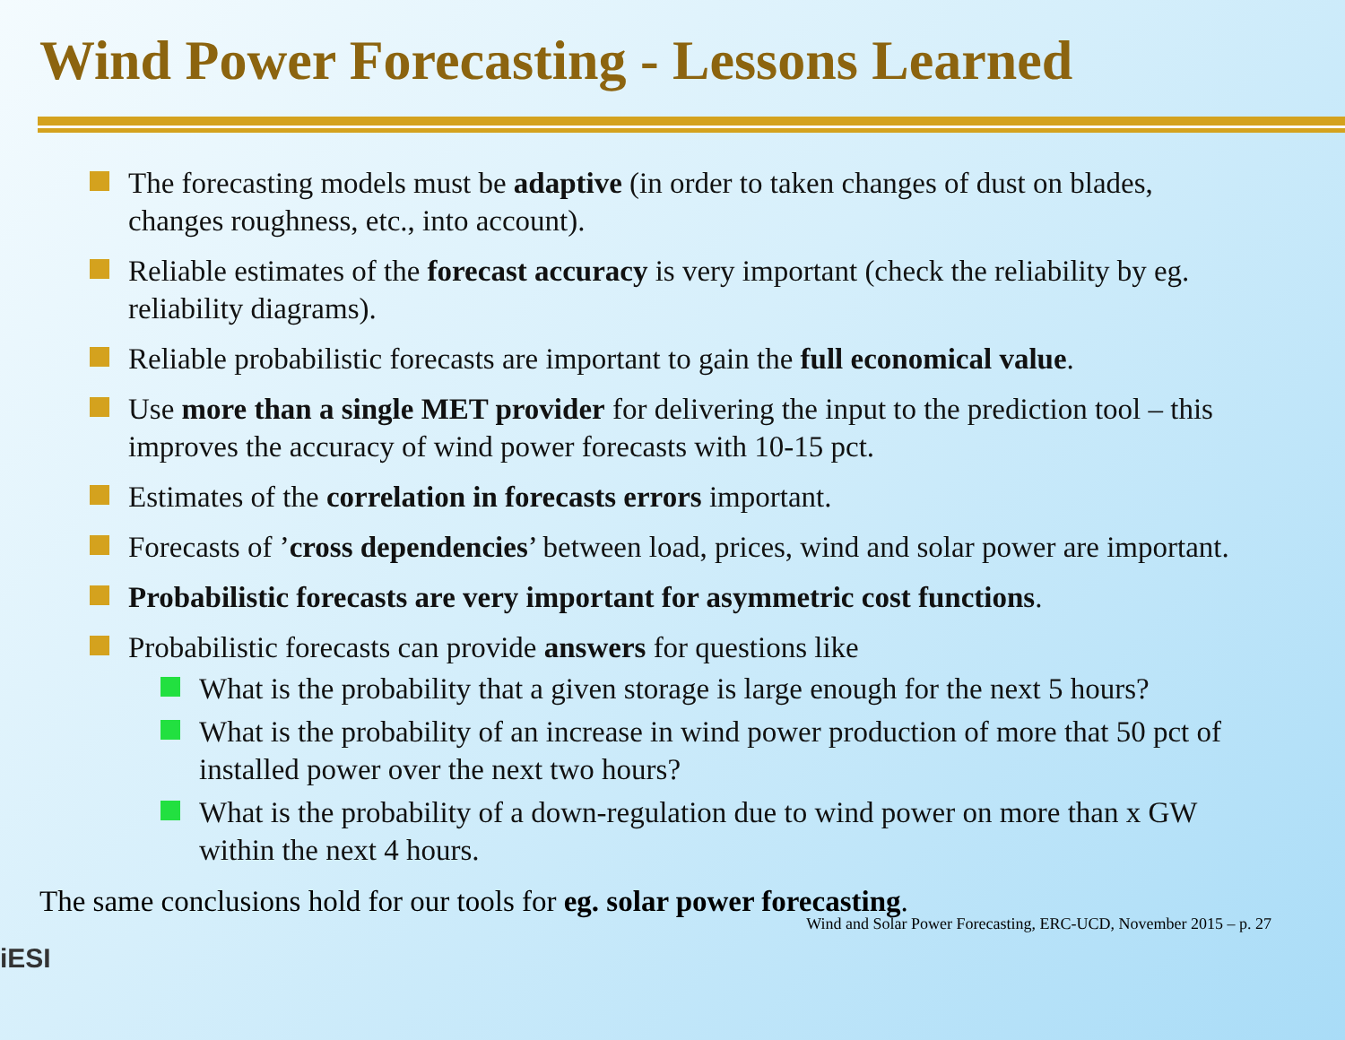Wind Power Forecasting - Lessons Learned
The forecasting models must be adaptive (in order to taken changes of dust on blades, changes roughness, etc., into account).
Reliable estimates of the forecast accuracy is very important (check the reliability by eg. reliability diagrams).
Reliable probabilistic forecasts are important to gain the full economical value.
Use more than a single MET provider for delivering the input to the prediction tool – this improves the accuracy of wind power forecasts with 10-15 pct.
Estimates of the correlation in forecasts errors important.
Forecasts of ’cross dependencies’ between load, prices, wind and solar power are important.
Probabilistic forecasts are very important for asymmetric cost functions.
Probabilistic forecasts can provide answers for questions like
What is the probability that a given storage is large enough for the next 5 hours?
What is the probability of an increase in wind power production of more that 50 pct of installed power over the next two hours?
What is the probability of a down-regulation due to wind power on more than x GW within the next 4 hours.
The same conclusions hold for our tools for eg. solar power forecasting.
Wind and Solar Power Forecasting, ERC-UCD, November 2015 – p. 27
iESI